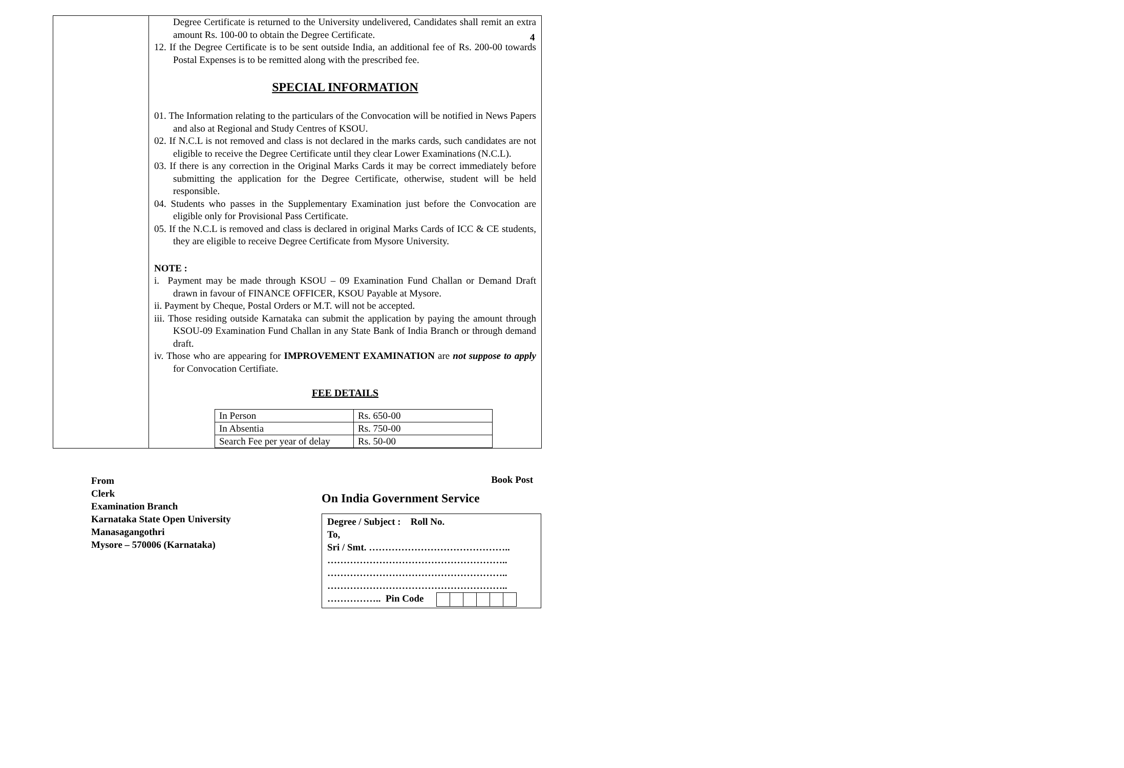4
Degree Certificate is returned to the University undelivered, Candidates shall remit an extra amount Rs. 100-00 to obtain the Degree Certificate.
12. If the Degree Certificate is to be sent outside India, an additional fee of Rs. 200-00 towards Postal Expenses is to be remitted along with the prescribed fee.
SPECIAL INFORMATION
01. The Information relating to the particulars of the Convocation will be notified in News Papers and also at Regional and Study Centres of KSOU.
02. If N.C.L is not removed and class is not declared in the marks cards, such candidates are not eligible to receive the Degree Certificate until they clear Lower Examinations (N.C.L).
03. If there is any correction in the Original Marks Cards it may be correct immediately before submitting the application for the Degree Certificate, otherwise, student will be held responsible.
04. Students who passes in the Supplementary Examination just before the Convocation are eligible only for Provisional Pass Certificate.
05. If the N.C.L is removed and class is declared in original Marks Cards of ICC & CE students, they are eligible to receive Degree Certificate from Mysore University.
NOTE :
i. Payment may be made through KSOU – 09 Examination Fund Challan or Demand Draft drawn in favour of FINANCE OFFICER, KSOU Payable at Mysore.
ii. Payment by Cheque, Postal Orders or M.T. will not be accepted.
iii. Those residing outside Karnataka can submit the application by paying the amount through KSOU-09 Examination Fund Challan in any State Bank of India Branch or through demand draft.
iv. Those who are appearing for IMPROVEMENT EXAMINATION are not suppose to apply for Convocation Certifiate.
FEE DETAILS
| In Person | Rs. 650-00 |
| In Absentia | Rs. 750-00 |
| Search Fee per year of delay | Rs. 50-00 |
From
Clerk
Examination Branch
Karnataka State Open University
Manasagangothri
Mysore – 570006 (Karnataka)
Book Post
On India Government Service
Degree / Subject : Roll No.
To,
Sri / Smt. ……………………………………..
………………………………………………..
………………………………………………..
………………………………………………..
…………….. Pin Code